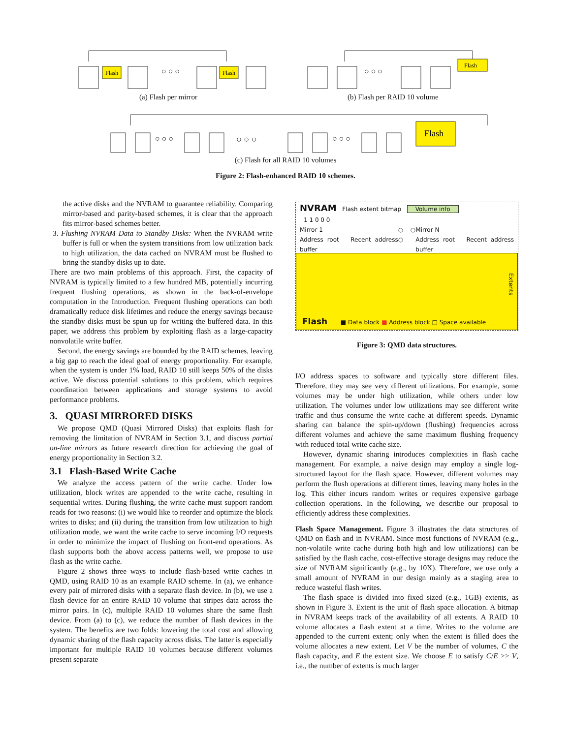Flash
Flash
Flash
Flash
○ ○ ○
○ ○ ○
○ ○ ○
○ ○ ○
○ ○ ○
(a) Flash per mirror (b) Flash per RAID 10 volume
(c) Flash for all RAID 10 volumes
Figure 2: Flash-enhanced RAID 10 schemes.
the active disks and the NVRAM to guarantee reliability. Comparing mirror-based and parity-based schemes, it is clear that the approach fits mirror-based schemes better.
3. Flushing NVRAM Data to Standby Disks: When the NVRAM write buffer is full or when the system transitions from low utilization back to high utilization, the data cached on NVRAM must be flushed to bring the standby disks up to date.
There are two main problems of this approach. First, the capacity of NVRAM is typically limited to a few hundred MB, potentially incurring frequent flushing operations, as shown in the back-of-envelope computation in the Introduction. Frequent flushing operations can both dramatically reduce disk lifetimes and reduce the energy savings because the standby disks must be spun up for writing the buffered data. In this paper, we address this problem by exploiting flash as a large-capacity nonvolatile write buffer.
Second, the energy savings are bounded by the RAID schemes, leaving a big gap to reach the ideal goal of energy proportionality. For example, when the system is under 1% load, RAID 10 still keeps 50% of the disks active. We discuss potential solutions to this problem, which requires coordination between applications and storage systems to avoid performance problems.
3. QUASI MIRRORED DISKS
We propose QMD (Quasi Mirrored Disks) that exploits flash for removing the limitation of NVRAM in Section 3.1, and discuss partial on-line mirrors as future research direction for achieving the goal of energy proportionality in Section 3.2.
3.1 Flash-Based Write Cache
We analyze the access pattern of the write cache. Under low utilization, block writes are appended to the write cache, resulting in sequential writes. During flushing, the write cache must support random reads for two reasons: (i) we would like to reorder and optimize the block writes to disks; and (ii) during the transition from low utilization to high utilization mode, we want the write cache to serve incoming I/O requests in order to minimize the impact of flushing on front-end operations. As flash supports both the above access patterns well, we propose to use flash as the write cache.
Figure 2 shows three ways to include flash-based write caches in QMD, using RAID 10 as an example RAID scheme. In (a), we enhance every pair of mirrored disks with a separate flash device. In (b), we use a flash device for an entire RAID 10 volume that stripes data across the mirror pairs. In (c), multiple RAID 10 volumes share the same flash device. From (a) to (c), we reduce the number of flash devices in the system. The benefits are two folds: lowering the total cost and allowing dynamic sharing of the flash capacity across disks. The latter is especially important for multiple RAID 10 volumes because different volumes present separate
NVRAM Flash extent bitmap Volume info
1 1 0 0 0
Mirror 1
Address root Recent address buffer ○ ○ ○ Mirror N
Address root Recent address buffer
Extents
Flash ■ Data block ■ Address block □ Space available
Figure 3: QMD data structures.
I/O address spaces to software and typically store different files. Therefore, they may see very different utilizations. For example, some volumes may be under high utilization, while others under low utilization. The volumes under low utilizations may see different write traffic and thus consume the write cache at different speeds. Dynamic sharing can balance the spin-up/down (flushing) frequencies across different volumes and achieve the same maximum flushing frequency with reduced total write cache size.
However, dynamic sharing introduces complexities in flash cache management. For example, a naive design may employ a single log-structured layout for the flash space. However, different volumes may perform the flush operations at different times, leaving many holes in the log. This either incurs random writes or requires expensive garbage collection operations. In the following, we describe our proposal to efficiently address these complexities.
Flash Space Management. Figure 3 illustrates the data structures of QMD on flash and in NVRAM. Since most functions of NVRAM (e.g., non-volatile write cache during both high and low utilizations) can be satisfied by the flash cache, cost-effective storage designs may reduce the size of NVRAM significantly (e.g., by 10X). Therefore, we use only a small amount of NVRAM in our design mainly as a staging area to reduce wasteful flash writes.
The flash space is divided into fixed sized (e.g., 1GB) extents, as shown in Figure 3. Extent is the unit of flash space allocation. A bitmap in NVRAM keeps track of the availability of all extents. A RAID 10 volume allocates a flash extent at a time. Writes to the volume are appended to the current extent; only when the extent is filled does the volume allocates a new extent. Let V be the number of volumes, C the flash capacity, and E the extent size. We choose E to satisfy C/E >> V, i.e., the number of extents is much larger